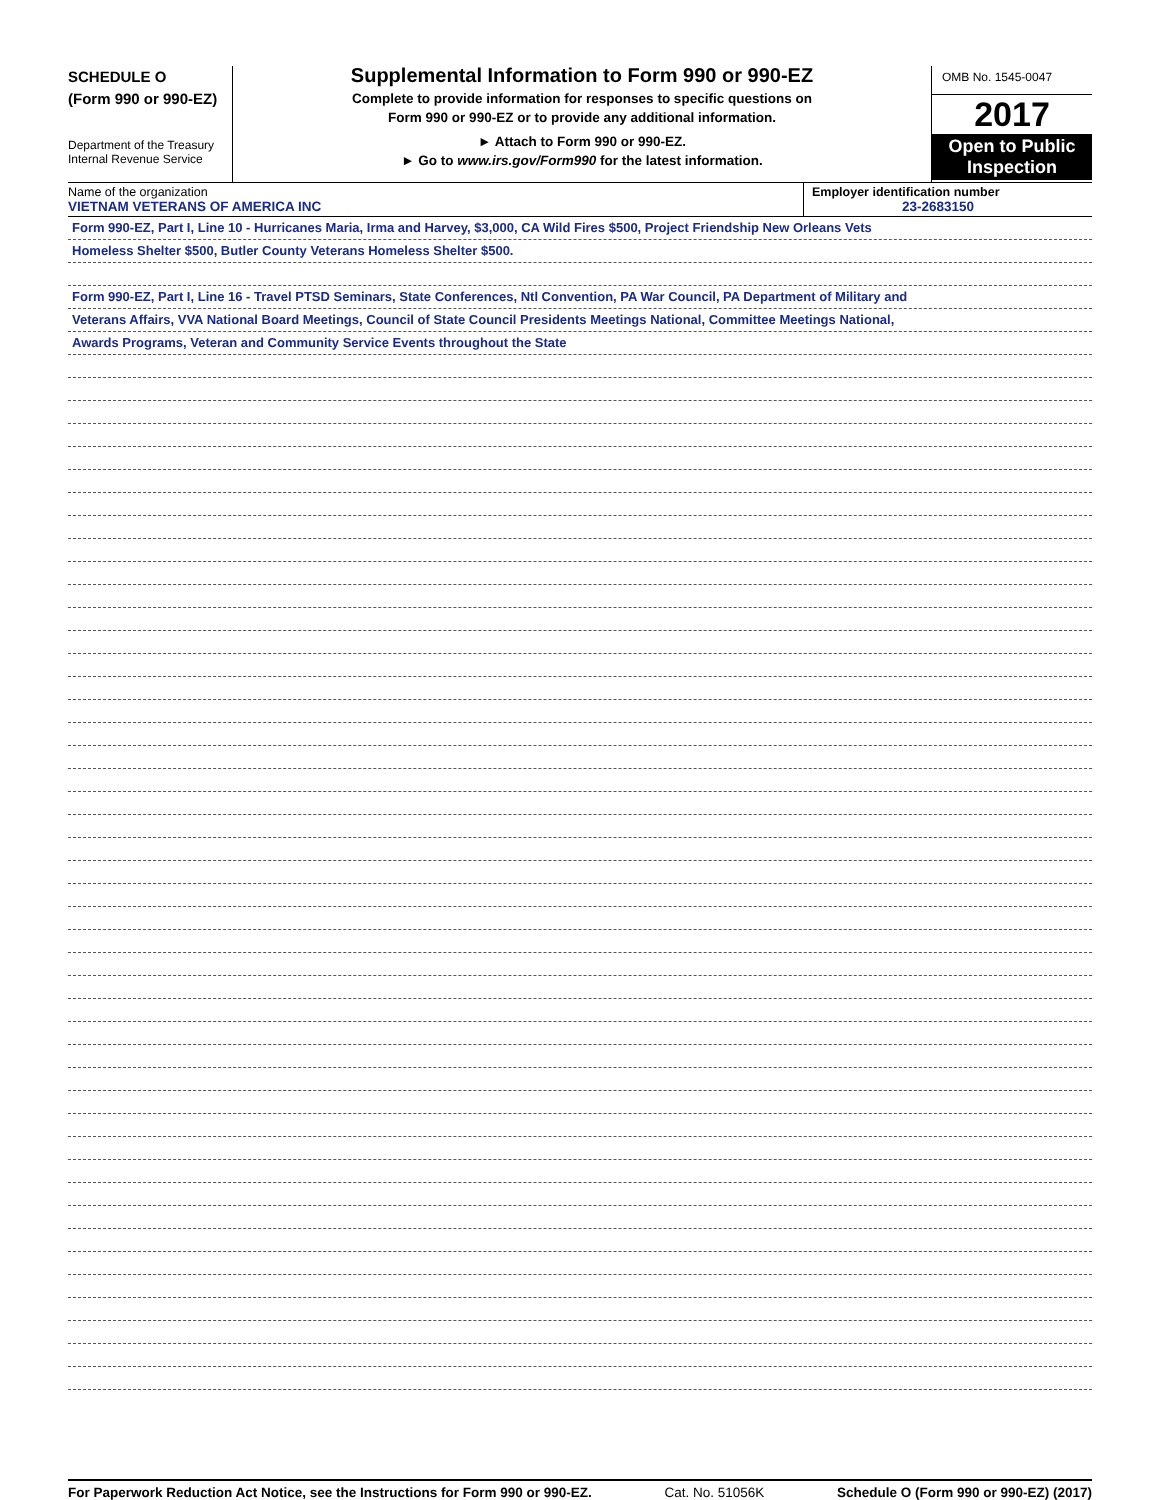SCHEDULE O
(Form 990 or 990-EZ)
Department of the Treasury
Internal Revenue Service
Supplemental Information to Form 990 or 990-EZ
Complete to provide information for responses to specific questions on
Form 990 or 990-EZ or to provide any additional information.
► Attach to Form 990 or 990-EZ.
► Go to www.irs.gov/Form990 for the latest information.
OMB No. 1545-0047
2017
Open to Public Inspection
Name of the organization
VIETNAM VETERANS OF AMERICA INC
Employer identification number
23-2683150
Form 990-EZ, Part I, Line 10 - Hurricanes Maria, Irma and Harvey, $3,000, CA Wild Fires $500, Project Friendship New Orleans Vets
Homeless Shelter $500, Butler County Veterans Homeless Shelter $500.
Form 990-EZ, Part I, Line 16 - Travel PTSD Seminars, State Conferences, Ntl Convention, PA War Council, PA Department of Military and
Veterans Affairs, VVA National Board Meetings, Council of State Council Presidents Meetings National, Committee Meetings National,
Awards Programs, Veteran and Community Service Events throughout the State
For Paperwork Reduction Act Notice, see the Instructions for Form 990 or 990-EZ. Cat. No. 51056K Schedule O (Form 990 or 990-EZ) (2017)